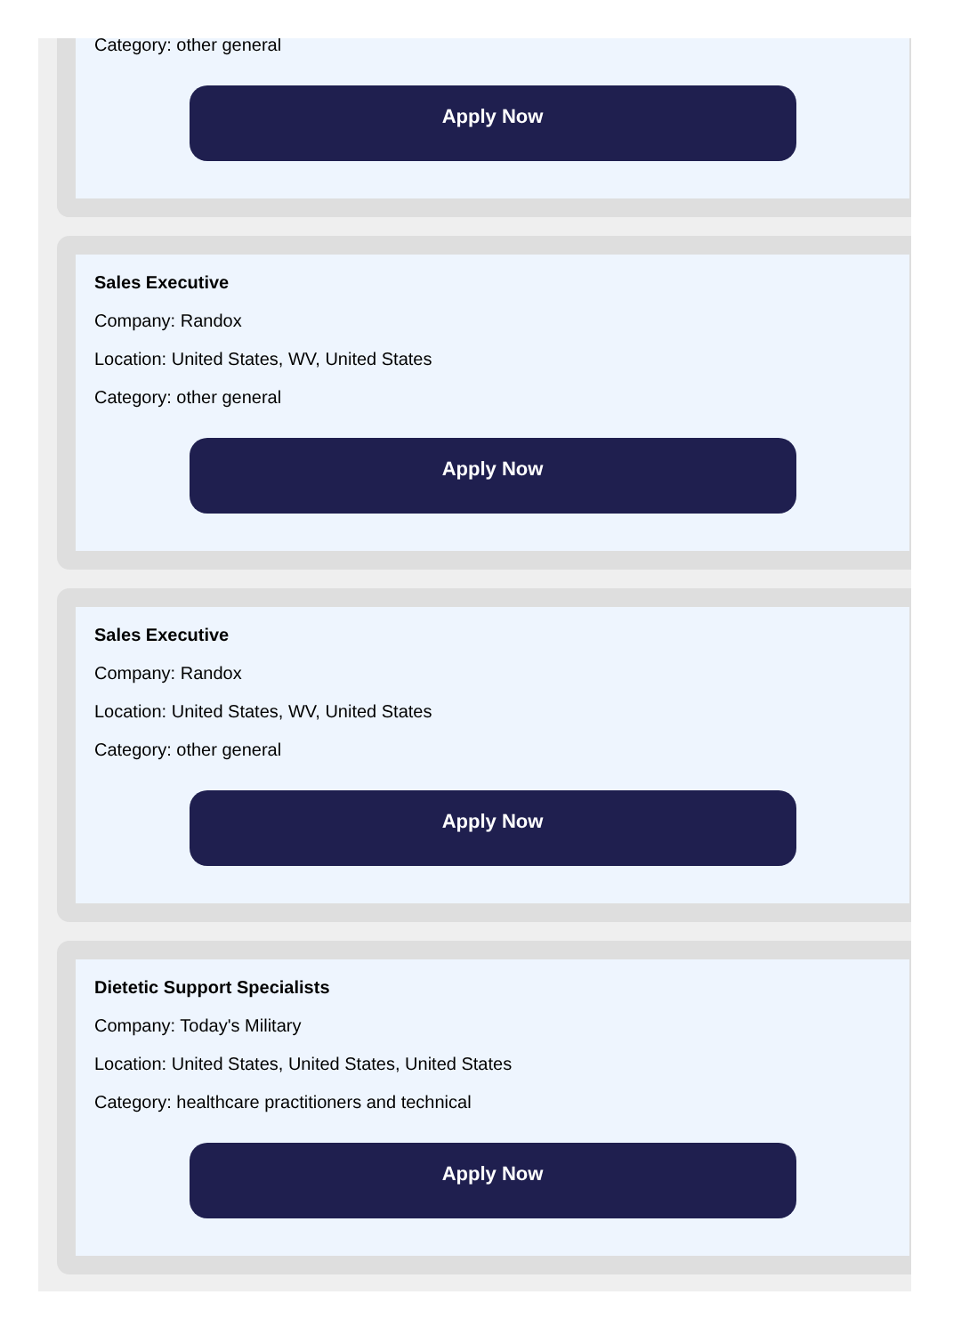Category: other general
Apply Now
Sales Executive
Company: Randox
Location: United States, WV, United States
Category: other general
Apply Now
Sales Executive
Company: Randox
Location: United States, WV, United States
Category: other general
Apply Now
Dietetic Support Specialists
Company: Today's Military
Location: United States, United States, United States
Category: healthcare practitioners and technical
Apply Now